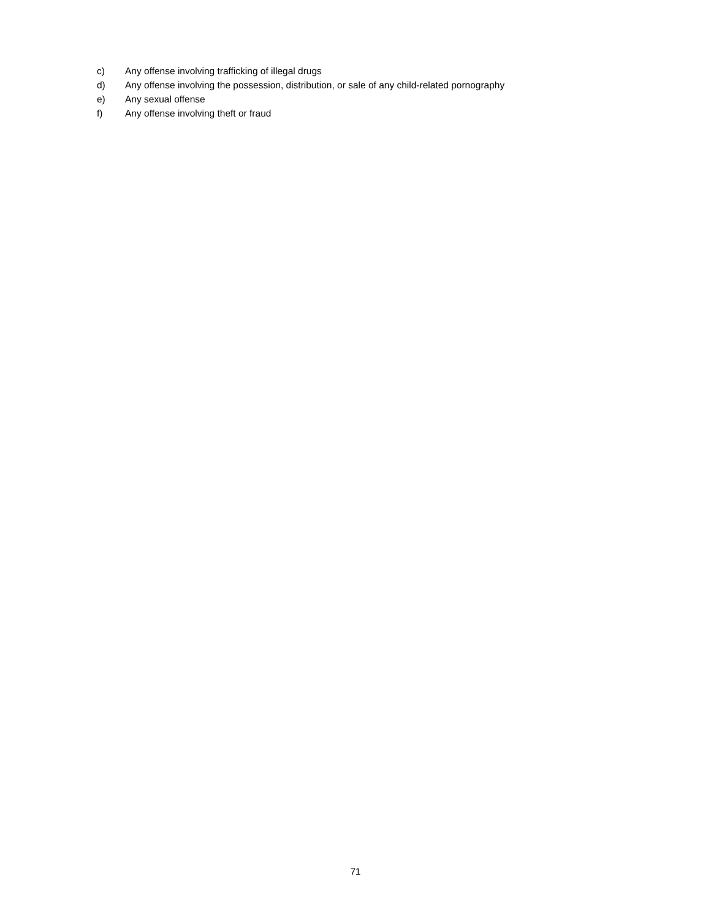c) Any offense involving trafficking of illegal drugs
d) Any offense involving the possession, distribution, or sale of any child-related pornography
e) Any sexual offense
f) Any offense involving theft or fraud
71